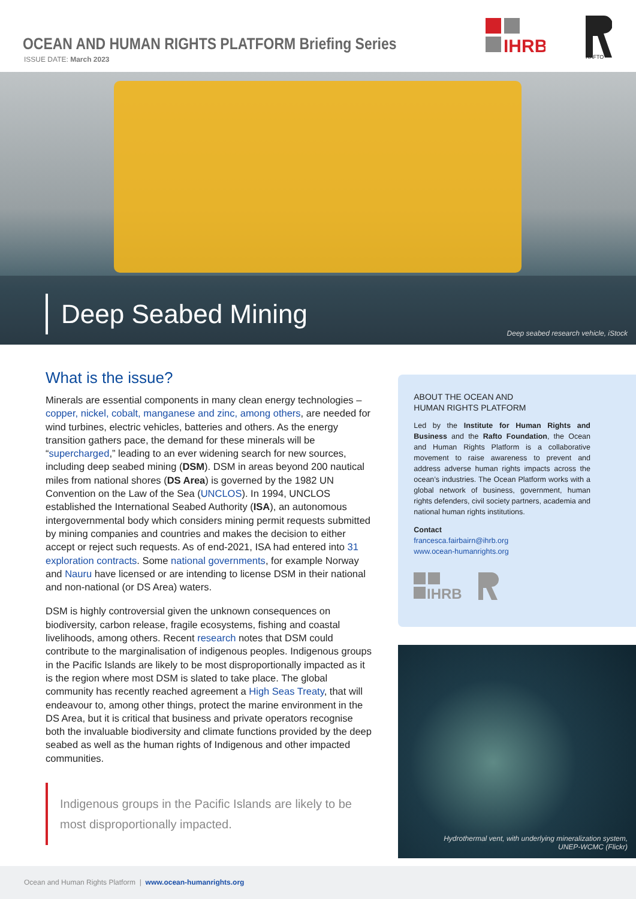OCEAN AND HUMAN RIGHTS PLATFORM Briefing Series
ISSUE DATE: March 2023
IHRB
RAFTO
Deep Seabed Mining
Deep seabed research vehicle, iStock
What is the issue?
Minerals are essential components in many clean energy technologies – copper, nickel, cobalt, manganese and zinc, among others, are needed for wind turbines, electric vehicles, batteries and others. As the energy transition gathers pace, the demand for these minerals will be “supercharged,” leading to an ever widening search for new sources, including deep seabed mining (DSM). DSM in areas beyond 200 nautical miles from national shores (DS Area) is governed by the 1982 UN Convention on the Law of the Sea (UNCLOS). In 1994, UNCLOS established the International Seabed Authority (ISA), an autonomous intergovernmental body which considers mining permit requests submitted by mining companies and countries and makes the decision to either accept or reject such requests. As of end-2021, ISA had entered into 31 exploration contracts. Some national governments, for example Norway and Nauru have licensed or are intending to license DSM in their national and non-national (or DS Area) waters.
DSM is highly controversial given the unknown consequences on biodiversity, carbon release, fragile ecosystems, fishing and coastal livelihoods, among others. Recent research notes that DSM could contribute to the marginalisation of indigenous peoples. Indigenous groups in the Pacific Islands are likely to be most disproportionally impacted as it is the region where most DSM is slated to take place. The global community has recently reached agreement a High Seas Treaty, that will endeavour to, among other things, protect the marine environment in the DS Area, but it is critical that business and private operators recognise both the invaluable biodiversity and climate functions provided by the deep seabed as well as the human rights of Indigenous and other impacted communities.
Indigenous groups in the Pacific Islands are likely to be most disproportionally impacted.
ABOUT THE OCEAN AND
HUMAN RIGHTS PLATFORM
Led by the Institute for Human Rights and Business and the Rafto Foundation, the Ocean and Human Rights Platform is a collaborative movement to raise awareness to prevent and address adverse human rights impacts across the ocean’s industries. The Ocean Platform works with a global network of business, government, human rights defenders, civil society partners, academia and national human rights institutions.
Contact
francesca.fairbairn@ihrb.org
www.ocean-humanrights.org
IHRB
Hydrothermal vent, with underlying mineralization system,
UNEP-WCMC (Flickr)
Ocean and Human Rights Platform | www.ocean-humanrights.org